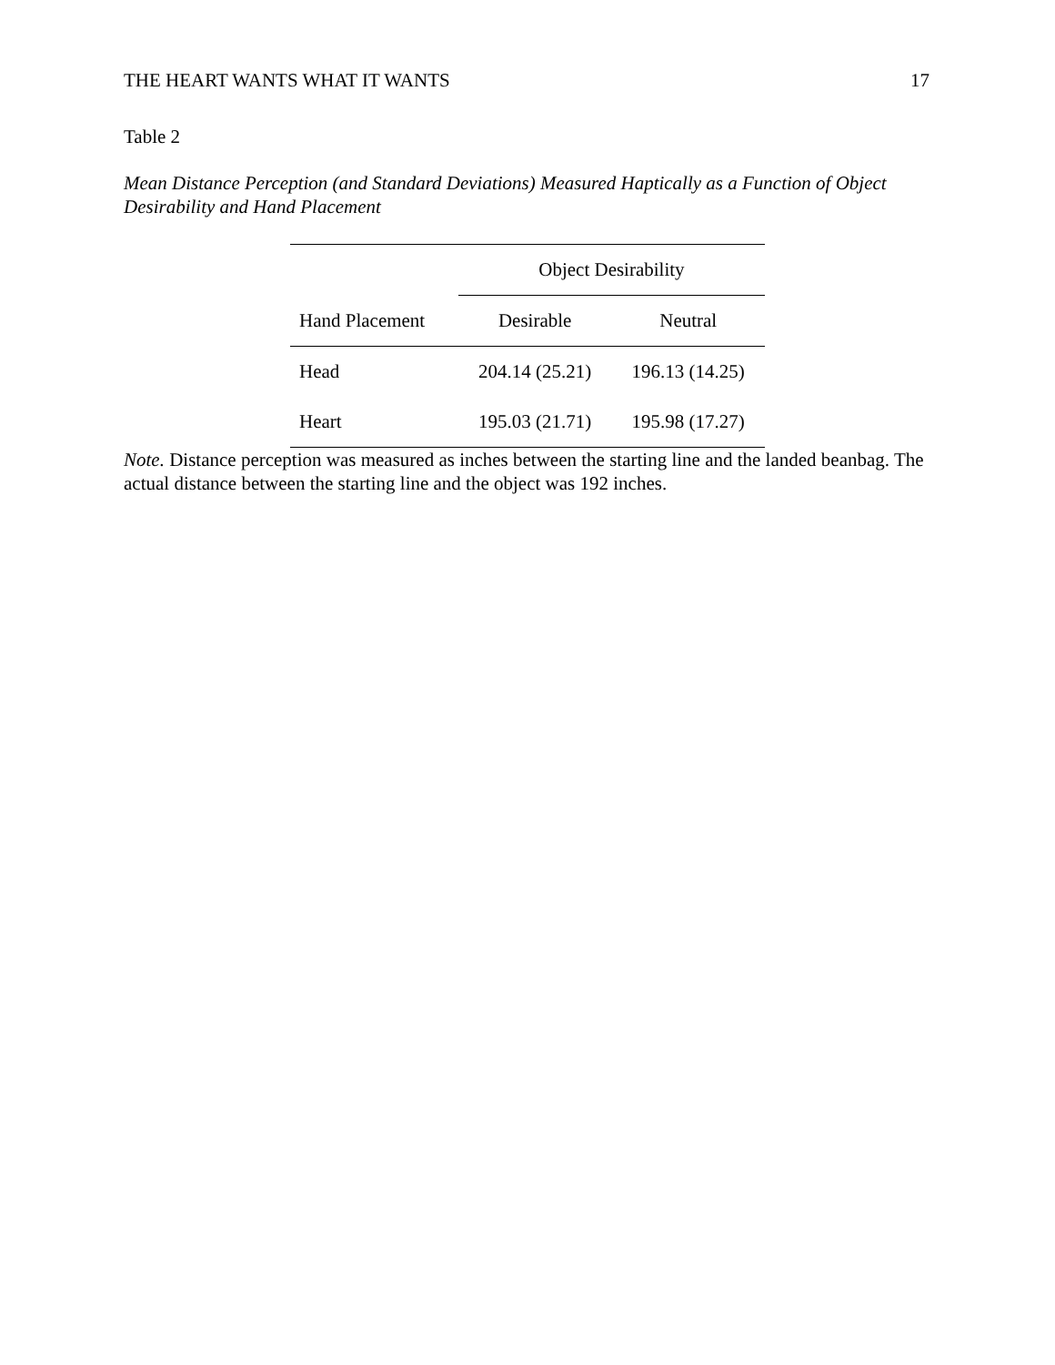THE HEART WANTS WHAT IT WANTS 17
Table 2
Mean Distance Perception (and Standard Deviations) Measured Haptically as a Function of Object Desirability and Hand Placement
| | Object Desirability | |
| --- | --- | --- |
| Hand Placement | Desirable | Neutral |
| Head | 204.14 (25.21) | 196.13 (14.25) |
| Heart | 195.03 (21.71) | 195.98 (17.27) |
Note. Distance perception was measured as inches between the starting line and the landed beanbag. The actual distance between the starting line and the object was 192 inches.